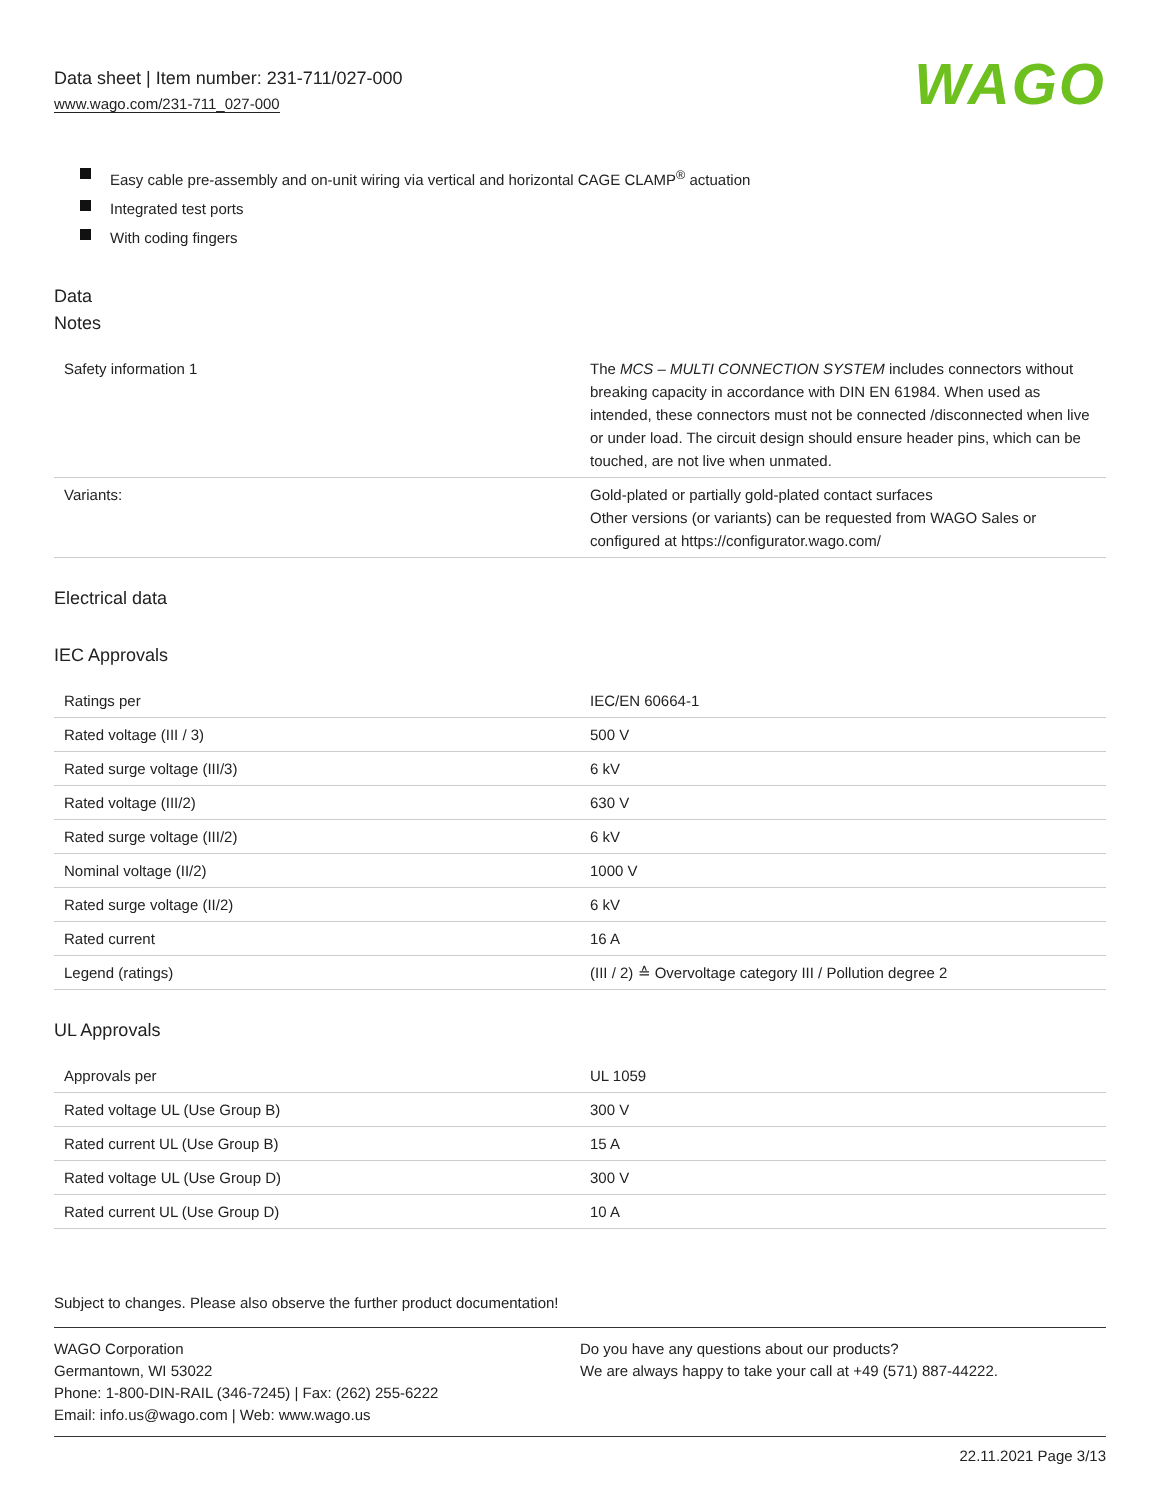Data sheet | Item number: 231-711/027-000
www.wago.com/231-711_027-000
WAGO
Easy cable pre-assembly and on-unit wiring via vertical and horizontal CAGE CLAMP<sup>®</sup> actuation
Integrated test ports
With coding fingers
Data
Notes
| Safety information 1 | The MCS – MULTI CONNECTION SYSTEM includes connectors without breaking capacity in accordance with DIN EN 61984. When used as intended, these connectors must not be connected /disconnected when live or under load. The circuit design should ensure header pins, which can be touched, are not live when unmated. |
| Variants: | Gold-plated or partially gold-plated contact surfaces Other versions (or variants) can be requested from WAGO Sales or configured at https://configurator.wago.com/ |
Electrical data
IEC Approvals
| Ratings per | IEC/EN 60664-1 |
| Rated voltage (III / 3) | 500 V |
| Rated surge voltage (III/3) | 6 kV |
| Rated voltage (III/2) | 630 V |
| Rated surge voltage (III/2) | 6 kV |
| Nominal voltage (II/2) | 1000 V |
| Rated surge voltage (II/2) | 6 kV |
| Rated current | 16 A |
| Legend (ratings) | (III / 2) ≙ Overvoltage category III / Pollution degree 2 |
UL Approvals
| Approvals per | UL 1059 |
| Rated voltage UL (Use Group B) | 300 V |
| Rated current UL (Use Group B) | 15 A |
| Rated voltage UL (Use Group D) | 300 V |
| Rated current UL (Use Group D) | 10 A |
Subject to changes. Please also observe the further product documentation!
WAGO Corporation
Germantown, WI 53022
Phone: 1-800-DIN-RAIL (346-7245) | Fax: (262) 255-6222
Email: info.us@wago.com | Web: www.wago.us
Do you have any questions about our products?
We are always happy to take your call at +49 (571) 887-44222.
22.11.2021 Page 3/13